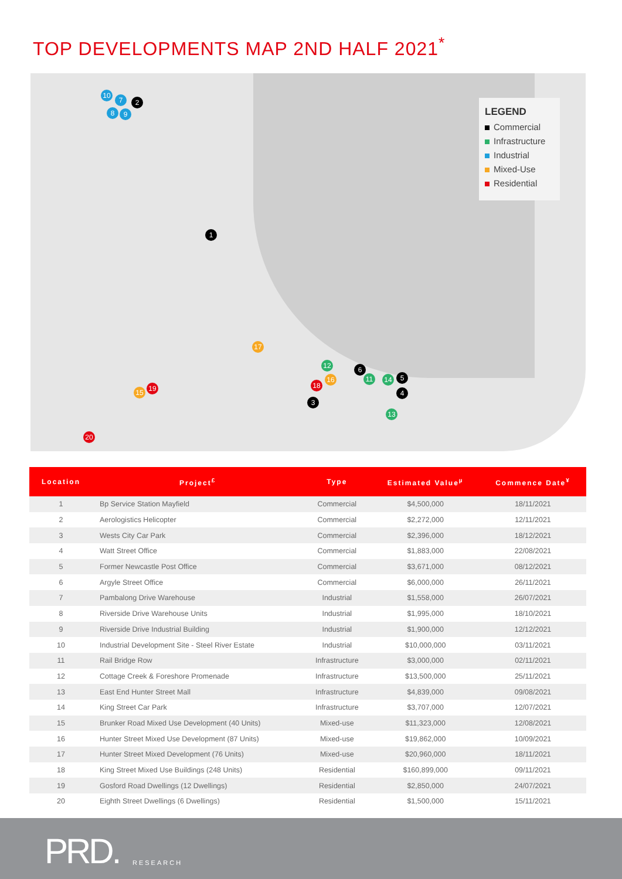TOP DEVELOPMENTS MAP 2ND HALF 2021<sup>*</sup>
10
7 2
8 9
1
17
12 6
16 11 14 5
18
4
3
13
15 19
20
LEGEND
Commercial
Infrastructure
Industrial
Mixed-Use
Residential
| Location | Project<sup>£</sup> | Type | Estimated Value<sup>µ</sup> | Commence Date<sup>¥</sup> |
| --- | --- | --- | --- | --- |
| 1 | Bp Service Station Mayfield | Commercial | $4,500,000 | 18/11/2021 |
| 2 | Aerologistics Helicopter | Commercial | $2,272,000 | 12/11/2021 |
| 3 | Wests City Car Park | Commercial | $2,396,000 | 18/12/2021 |
| 4 | Watt Street Office | Commercial | $1,883,000 | 22/08/2021 |
| 5 | Former Newcastle Post Office | Commercial | $3,671,000 | 08/12/2021 |
| 6 | Argyle Street Office | Commercial | $6,000,000 | 26/11/2021 |
| 7 | Pambalong Drive Warehouse | Industrial | $1,558,000 | 26/07/2021 |
| 8 | Riverside Drive Warehouse Units | Industrial | $1,995,000 | 18/10/2021 |
| 9 | Riverside Drive Industrial Building | Industrial | $1,900,000 | 12/12/2021 |
| 10 | Industrial Development Site - Steel River Estate | Industrial | $10,000,000 | 03/11/2021 |
| 11 | Rail Bridge Row | Infrastructure | $3,000,000 | 02/11/2021 |
| 12 | Cottage Creek & Foreshore Promenade | Infrastructure | $13,500,000 | 25/11/2021 |
| 13 | East End Hunter Street Mall | Infrastructure | $4,839,000 | 09/08/2021 |
| 14 | King Street Car Park | Infrastructure | $3,707,000 | 12/07/2021 |
| 15 | Brunker Road Mixed Use Development (40 Units) | Mixed-use | $11,323,000 | 12/08/2021 |
| 16 | Hunter Street Mixed Use Development (87 Units) | Mixed-use | $19,862,000 | 10/09/2021 |
| 17 | Hunter Street Mixed Development (76 Units) | Mixed-use | $20,960,000 | 18/11/2021 |
| 18 | King Street Mixed Use Buildings (248 Units) | Residential | $160,899,000 | 09/11/2021 |
| 19 | Gosford Road Dwellings (12 Dwellings) | Residential | $2,850,000 | 24/07/2021 |
| 20 | Eighth Street Dwellings (6 Dwellings) | Residential | $1,500,000 | 15/11/2021 |
PRD. RESEARCH